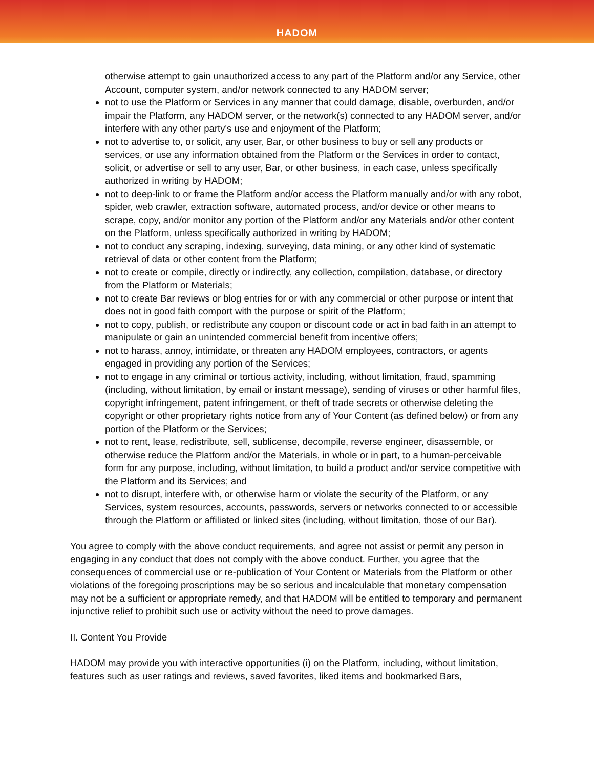HADOM
otherwise attempt to gain unauthorized access to any part of the Platform and/or any Service, other Account, computer system, and/or network connected to any HADOM server;
not to use the Platform or Services in any manner that could damage, disable, overburden, and/or impair the Platform, any HADOM server, or the network(s) connected to any HADOM server, and/or interfere with any other party's use and enjoyment of the Platform;
not to advertise to, or solicit, any user, Bar, or other business to buy or sell any products or services, or use any information obtained from the Platform or the Services in order to contact, solicit, or advertise or sell to any user, Bar, or other business, in each case, unless specifically authorized in writing by HADOM;
not to deep-link to or frame the Platform and/or access the Platform manually and/or with any robot, spider, web crawler, extraction software, automated process, and/or device or other means to scrape, copy, and/or monitor any portion of the Platform and/or any Materials and/or other content on the Platform, unless specifically authorized in writing by HADOM;
not to conduct any scraping, indexing, surveying, data mining, or any other kind of systematic retrieval of data or other content from the Platform;
not to create or compile, directly or indirectly, any collection, compilation, database, or directory from the Platform or Materials;
not to create Bar reviews or blog entries for or with any commercial or other purpose or intent that does not in good faith comport with the purpose or spirit of the Platform;
not to copy, publish, or redistribute any coupon or discount code or act in bad faith in an attempt to manipulate or gain an unintended commercial benefit from incentive offers;
not to harass, annoy, intimidate, or threaten any HADOM employees, contractors, or agents engaged in providing any portion of the Services;
not to engage in any criminal or tortious activity, including, without limitation, fraud, spamming (including, without limitation, by email or instant message), sending of viruses or other harmful files, copyright infringement, patent infringement, or theft of trade secrets or otherwise deleting the copyright or other proprietary rights notice from any of Your Content (as defined below) or from any portion of the Platform or the Services;
not to rent, lease, redistribute, sell, sublicense, decompile, reverse engineer, disassemble, or otherwise reduce the Platform and/or the Materials, in whole or in part, to a human-perceivable form for any purpose, including, without limitation, to build a product and/or service competitive with the Platform and its Services; and
not to disrupt, interfere with, or otherwise harm or violate the security of the Platform, or any Services, system resources, accounts, passwords, servers or networks connected to or accessible through the Platform or affiliated or linked sites (including, without limitation, those of our Bar).
You agree to comply with the above conduct requirements, and agree not assist or permit any person in engaging in any conduct that does not comply with the above conduct. Further, you agree that the consequences of commercial use or re-publication of Your Content or Materials from the Platform or other violations of the foregoing proscriptions may be so serious and incalculable that monetary compensation may not be a sufficient or appropriate remedy, and that HADOM will be entitled to temporary and permanent injunctive relief to prohibit such use or activity without the need to prove damages.
II. Content You Provide
HADOM may provide you with interactive opportunities (i) on the Platform, including, without limitation, features such as user ratings and reviews, saved favorites, liked items and bookmarked Bars,